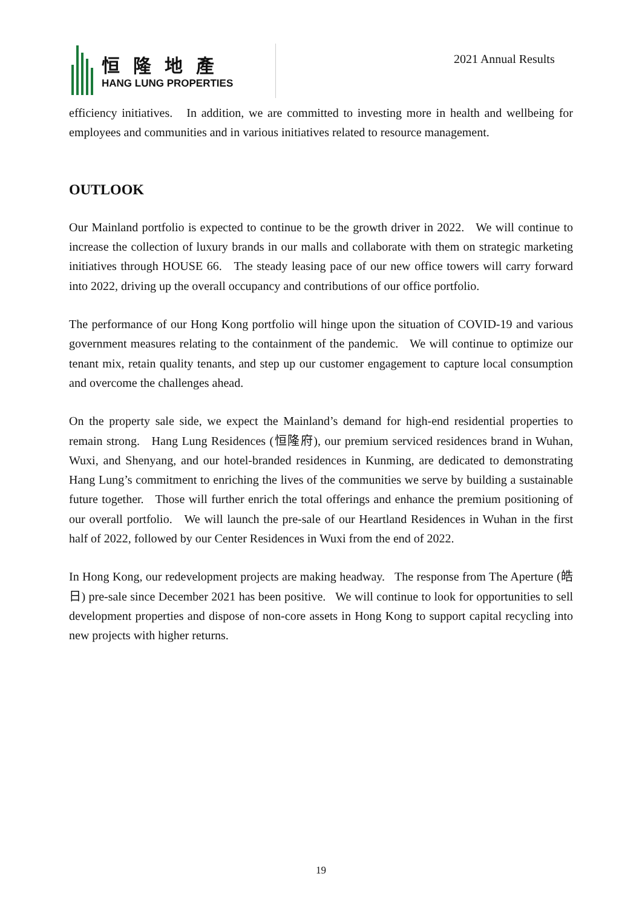恒隆地產
HANG LUNG PROPERTIES
2021 Annual Results
efficiency initiatives. In addition, we are committed to investing more in health and wellbeing for employees and communities and in various initiatives related to resource management.
OUTLOOK
Our Mainland portfolio is expected to continue to be the growth driver in 2022. We will continue to increase the collection of luxury brands in our malls and collaborate with them on strategic marketing initiatives through HOUSE 66. The steady leasing pace of our new office towers will carry forward into 2022, driving up the overall occupancy and contributions of our office portfolio.
The performance of our Hong Kong portfolio will hinge upon the situation of COVID-19 and various government measures relating to the containment of the pandemic. We will continue to optimize our tenant mix, retain quality tenants, and step up our customer engagement to capture local consumption and overcome the challenges ahead.
On the property sale side, we expect the Mainland’s demand for high-end residential properties to remain strong. Hang Lung Residences (恒隆府), our premium serviced residences brand in Wuhan, Wuxi, and Shenyang, and our hotel-branded residences in Kunming, are dedicated to demonstrating Hang Lung’s commitment to enriching the lives of the communities we serve by building a sustainable future together. Those will further enrich the total offerings and enhance the premium positioning of our overall portfolio. We will launch the pre-sale of our Heartland Residences in Wuhan in the first half of 2022, followed by our Center Residences in Wuxi from the end of 2022.
In Hong Kong, our redevelopment projects are making headway. The response from The Aperture (皓日) pre-sale since December 2021 has been positive. We will continue to look for opportunities to sell development properties and dispose of non-core assets in Hong Kong to support capital recycling into new projects with higher returns.
19